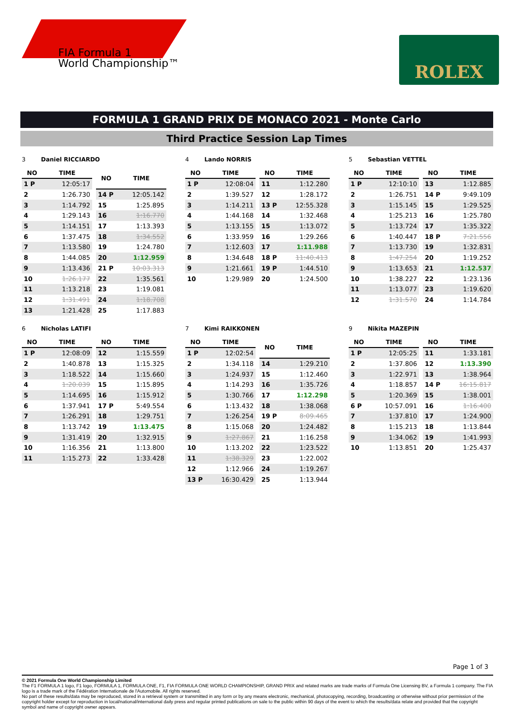FIA Formula 1
World Championship™
ROLEX
FORMULA 1 GRAND PRIX DE MONACO 2021 - Monte Carlo
Third Practice Session Lap Times
3 Daniel RICCIARDO
| NO | TIME |
| --- | --- |
| 1 P | 12:05:17 |
| 2 | 1:26.730 |
| 3 | 1:14.792 |
| 4 | 1:29.143 |
| 5 | 1:14.151 |
| 6 | 1:37.475 |
| 7 | 1:13.580 |
| 8 | 1:44.085 |
| 9 | 1:13.436 |
| 10 | 1:26.177 |
| 11 | 1:13.218 |
| 12 | 1:31.491 |
| 13 | 1:21.428 |
| NO | TIME |
| --- | --- |
| 14 P | 12:05.142 |
| 15 | 1:25.895 |
| 16 | 1:16.770 |
| 17 | 1:13.393 |
| 18 | 1:34.552 |
| 19 | 1:24.780 |
| 20 | 1:12.959 |
| 21 P | 10:03.313 |
| 22 | 1:35.561 |
| 23 | 1:19.081 |
| 24 | 1:18.708 |
| 25 | 1:17.883 |
4 Lando NORRIS
| NO | TIME |
| --- | --- |
| 1 P | 12:08:04 |
| 2 | 1:39.527 |
| 3 | 1:14.211 |
| 4 | 1:44.168 |
| 5 | 1:13.155 |
| 6 | 1:33.959 |
| 7 | 1:12.603 |
| 8 | 1:34.648 |
| 9 | 1:21.661 |
| 10 | 1:29.989 |
| NO | TIME |
| --- | --- |
| 11 | 1:12.280 |
| 12 | 1:28.172 |
| 13 P | 12:55.328 |
| 14 | 1:32.468 |
| 15 | 1:13.072 |
| 16 | 1:29.266 |
| 17 | 1:11.988 |
| 18 P | 11:40.413 |
| 19 P | 1:44.510 |
| 20 | 1:24.500 |
5 Sebastian VETTEL
| NO | TIME |
| --- | --- |
| 1 P | 12:10:10 |
| 2 | 1:26.751 |
| 3 | 1:15.145 |
| 4 | 1:25.213 |
| 5 | 1:13.724 |
| 6 | 1:40.447 |
| 7 | 1:13.730 |
| 8 | 1:47.254 |
| 9 | 1:13.653 |
| 10 | 1:38.227 |
| 11 | 1:13.077 |
| 12 | 1:31.570 |
| NO | TIME |
| --- | --- |
| 13 | 1:12.885 |
| 14 P | 9:49.109 |
| 15 | 1:29.525 |
| 16 | 1:25.780 |
| 17 | 1:35.322 |
| 18 P | 7:21.556 |
| 19 | 1:32.831 |
| 20 | 1:19.252 |
| 21 | 1:12.537 |
| 22 | 1:23.136 |
| 23 | 1:19.620 |
| 24 | 1:14.784 |
6 Nicholas LATIFI
| NO | TIME |
| --- | --- |
| 1 P | 12:08:09 |
| 2 | 1:40.878 |
| 3 | 1:18.522 |
| 4 | 1:20.039 |
| 5 | 1:14.695 |
| 6 | 1:37.941 |
| 7 | 1:26.291 |
| 8 | 1:13.742 |
| 9 | 1:31.419 |
| 10 | 1:16.356 |
| 11 | 1:15.273 |
| NO | TIME |
| --- | --- |
| 12 | 1:15.559 |
| 13 | 1:15.325 |
| 14 | 1:15.660 |
| 15 | 1:15.895 |
| 16 | 1:15.912 |
| 17 P | 5:49.554 |
| 18 | 1:29.751 |
| 19 | 1:13.475 |
| 20 | 1:32.915 |
| 21 | 1:13.800 |
| 22 | 1:33.428 |
7 Kimi RAIKKONEN
| NO | TIME |
| --- | --- |
| 1 P | 12:02:54 |
| 2 | 1:34.118 |
| 3 | 1:24.937 |
| 4 | 1:14.293 |
| 5 | 1:30.766 |
| 6 | 1:13.432 |
| 7 | 1:26.254 |
| 8 | 1:15.068 |
| 9 | 1:27.867 |
| 10 | 1:13.202 |
| 11 | 1:38.329 |
| 12 | 1:12.966 |
| 13 P | 16:30.429 |
| NO | TIME |
| --- | --- |
| 14 | 1:29.210 |
| 15 | 1:12.460 |
| 16 | 1:35.726 |
| 17 | 1:12.298 |
| 18 | 1:38.068 |
| 19 P | 8:09.465 |
| 20 | 1:24.482 |
| 21 | 1:16.258 |
| 22 | 1:23.522 |
| 23 | 1:22.002 |
| 24 | 1:19.267 |
| 25 | 1:13.944 |
9 Nikita MAZEPIN
| NO | TIME |
| --- | --- |
| 1 P | 12:05:25 |
| 2 | 1:37.806 |
| 3 | 1:22.971 |
| 4 | 1:18.857 |
| 5 | 1:20.369 |
| 6 P | 10:57.091 |
| 7 | 1:37.810 |
| 8 | 1:15.213 |
| 9 | 1:34.062 |
| 10 | 1:13.851 |
| NO | TIME |
| --- | --- |
| 11 | 1:33.181 |
| 12 | 1:13.390 |
| 13 | 1:38.964 |
| 14 P | 16:15.817 |
| 15 | 1:38.001 |
| 16 | 1:16.400 |
| 17 | 1:24.900 |
| 18 | 1:13.844 |
| 19 | 1:41.993 |
| 20 | 1:25.437 |
Page 1 of 3
© 2021 Formula One World Championship Limited
The F1 FORMULA 1 logo, F1 logo, FORMULA 1, FORMULA ONE, F1, FIA FORMULA ONE WORLD CHAMPIONSHIP, GRAND PRIX and related marks are trade marks of Formula One Licensing BV, a Formula 1 company. The FIA logo is a trade mark of the Fédération Internationale de l'Automobile. All rights reserved.
No part of these results/data may be reproduced, stored in a retrieval system or transmitted in any form or by any means electronic, mechanical, photocopying, recording, broadcasting or otherwise without prior permission of the copyright holder except for reproduction in local/national/international daily press and regular printed publications on sale to the public within 90 days of the event to which the results/data relate and provided that the copyright symbol and name of copyright owner appears.